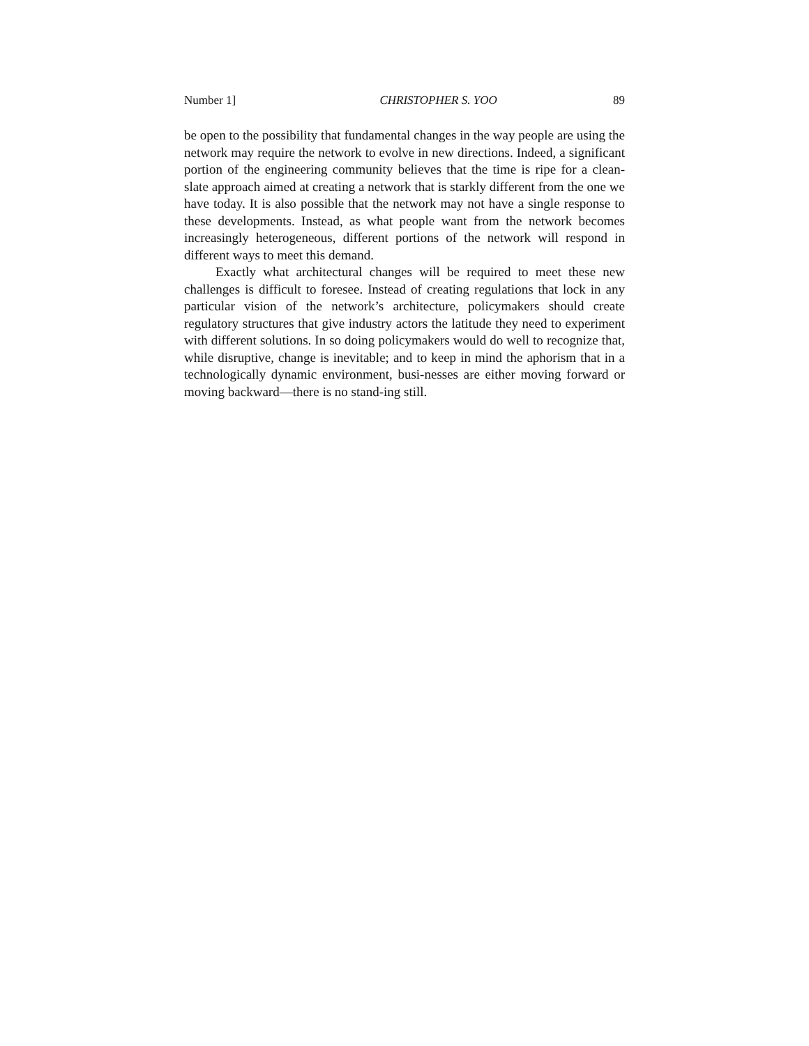Number 1] CHRISTOPHER S. YOO 89
be open to the possibility that fundamental changes in the way people are using the network may require the network to evolve in new directions. Indeed, a significant portion of the engineering community believes that the time is ripe for a clean-slate approach aimed at creating a network that is starkly different from the one we have today. It is also possible that the network may not have a single response to these developments. Instead, as what people want from the network becomes increasingly heterogeneous, different portions of the network will respond in different ways to meet this demand.
Exactly what architectural changes will be required to meet these new challenges is difficult to foresee. Instead of creating regulations that lock in any particular vision of the network’s architecture, policymakers should create regulatory structures that give industry actors the latitude they need to experiment with different solutions. In so doing policymakers would do well to recognize that, while disruptive, change is inevitable; and to keep in mind the aphorism that in a technologically dynamic environment, busi-nesses are either moving forward or moving backward—there is no stand-ing still.